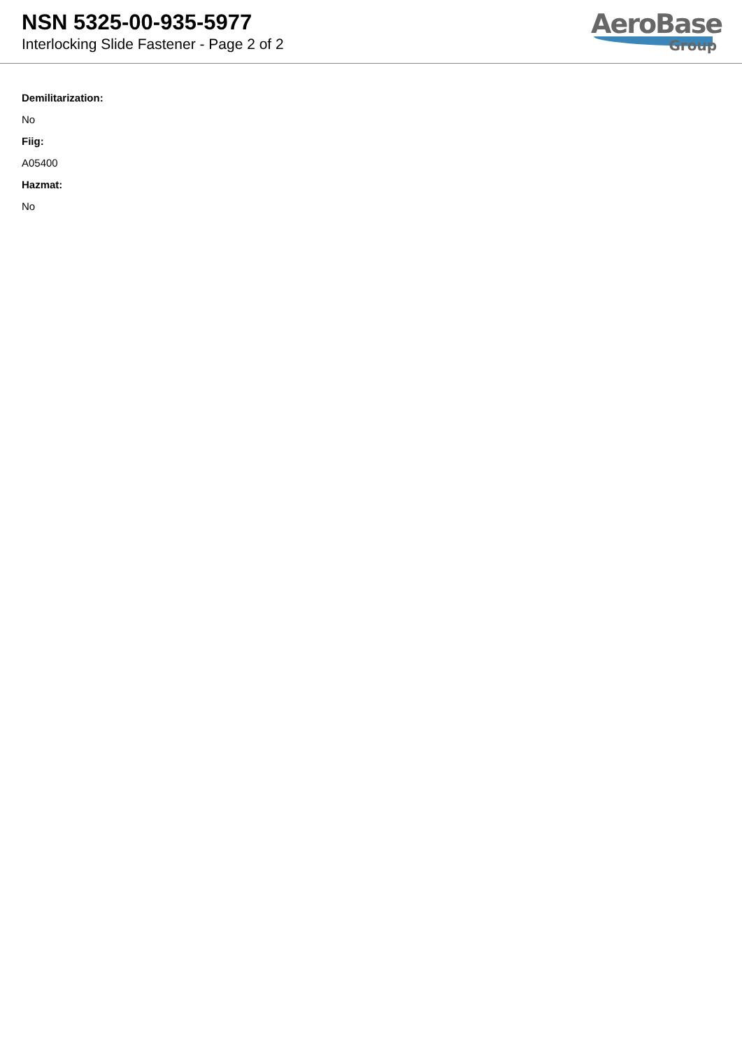NSN 5325-00-935-5977
Interlocking Slide Fastener - Page 2 of 2
AeroBase
Group
Demilitarization:
No
Fiig:
A05400
Hazmat:
No